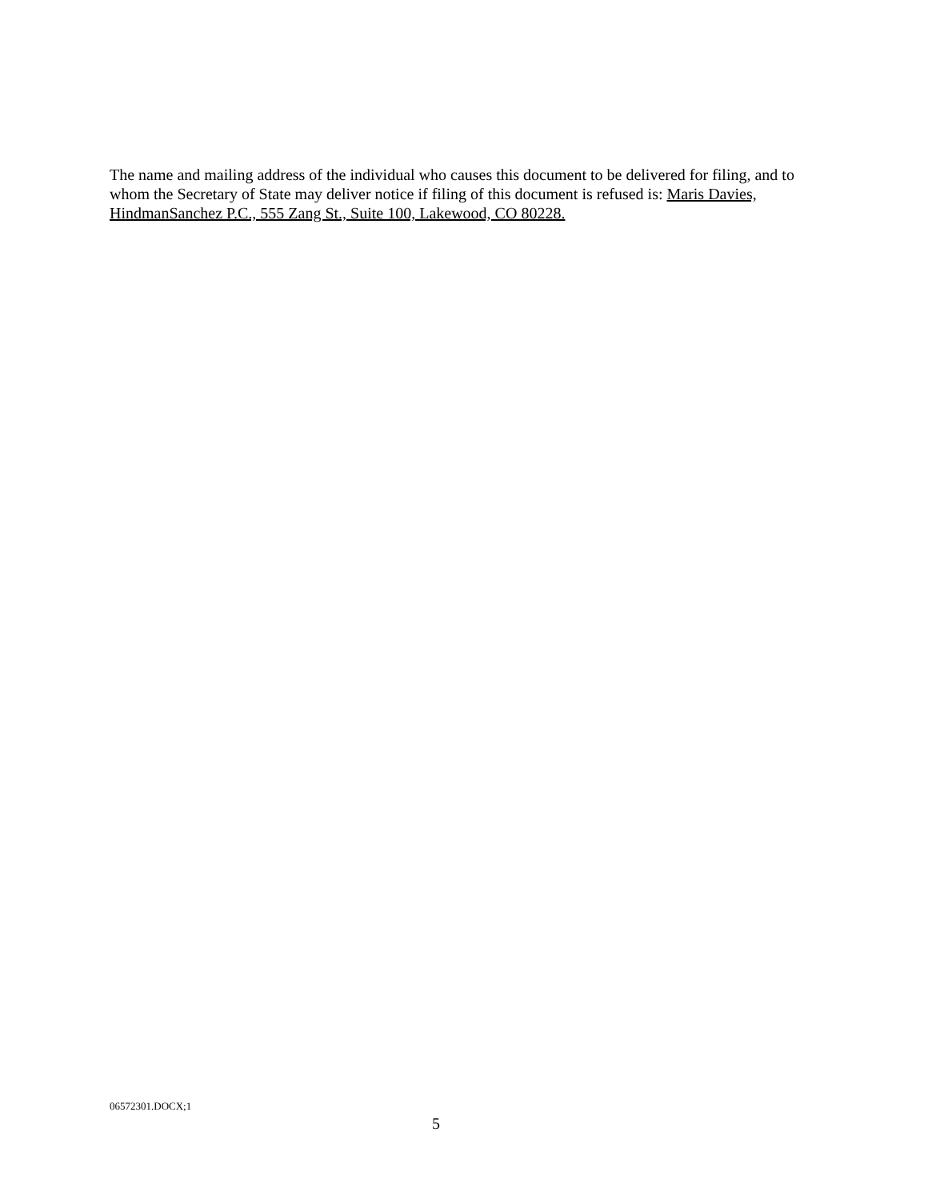The name and mailing address of the individual who causes this document to be delivered for filing, and to whom the Secretary of State may deliver notice if filing of this document is refused is: Maris Davies, HindmanSanchez P.C., 555 Zang St., Suite 100, Lakewood, CO 80228.
06572301.DOCX;1
5